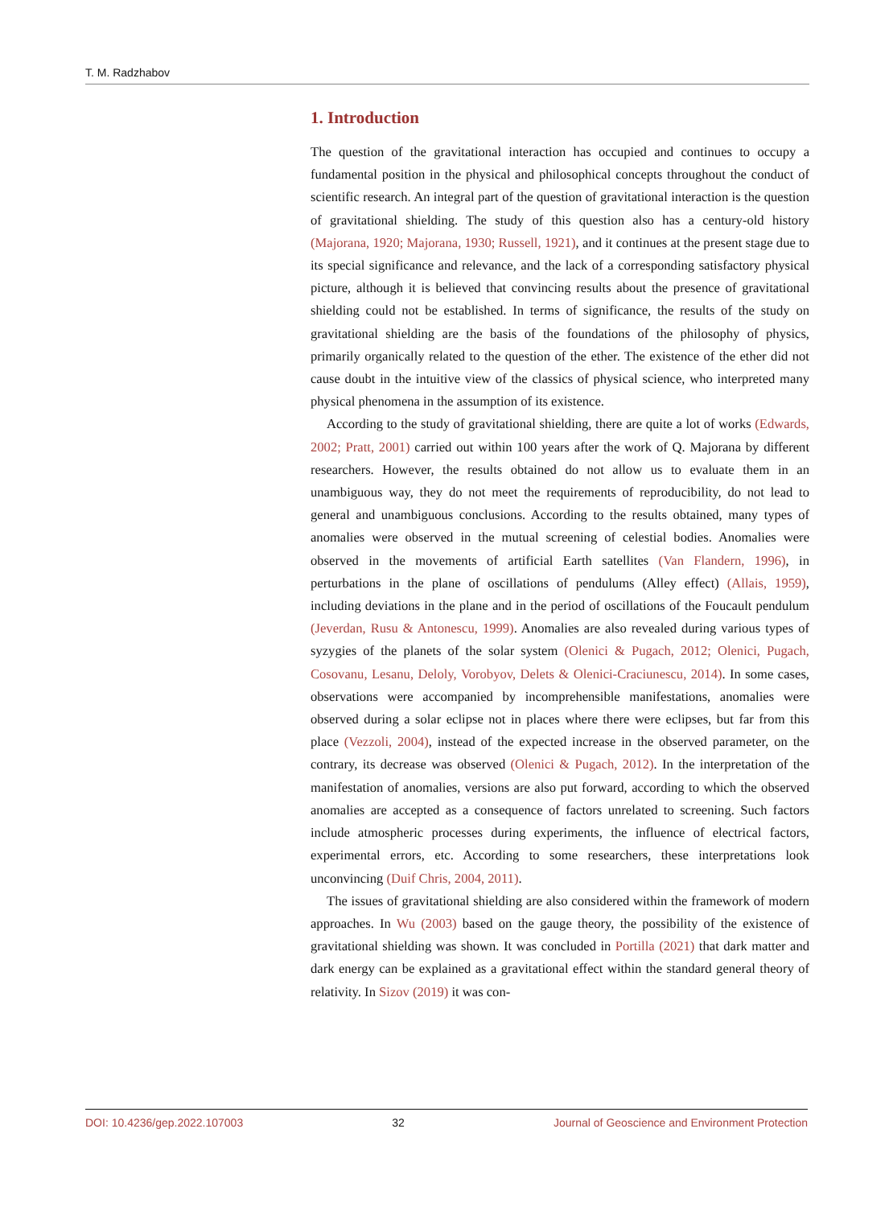T. M. Radzhabov
1. Introduction
The question of the gravitational interaction has occupied and continues to occupy a fundamental position in the physical and philosophical concepts throughout the conduct of scientific research. An integral part of the question of gravitational interaction is the question of gravitational shielding. The study of this question also has a century-old history (Majorana, 1920; Majorana, 1930; Russell, 1921), and it continues at the present stage due to its special significance and relevance, and the lack of a corresponding satisfactory physical picture, although it is believed that convincing results about the presence of gravitational shielding could not be established. In terms of significance, the results of the study on gravitational shielding are the basis of the foundations of the philosophy of physics, primarily organically related to the question of the ether. The existence of the ether did not cause doubt in the intuitive view of the classics of physical science, who interpreted many physical phenomena in the assumption of its existence.
According to the study of gravitational shielding, there are quite a lot of works (Edwards, 2002; Pratt, 2001) carried out within 100 years after the work of Q. Majorana by different researchers. However, the results obtained do not allow us to evaluate them in an unambiguous way, they do not meet the requirements of reproducibility, do not lead to general and unambiguous conclusions. According to the results obtained, many types of anomalies were observed in the mutual screening of celestial bodies. Anomalies were observed in the movements of artificial Earth satellites (Van Flandern, 1996), in perturbations in the plane of oscillations of pendulums (Alley effect) (Allais, 1959), including deviations in the plane and in the period of oscillations of the Foucault pendulum (Jeverdan, Rusu & Antonescu, 1999). Anomalies are also revealed during various types of syzygies of the planets of the solar system (Olenici & Pugach, 2012; Olenici, Pugach, Cosovanu, Lesanu, Deloly, Vorobyov, Delets & Olenici-Craciunescu, 2014). In some cases, observations were accompanied by incomprehensible manifestations, anomalies were observed during a solar eclipse not in places where there were eclipses, but far from this place (Vezzoli, 2004), instead of the expected increase in the observed parameter, on the contrary, its decrease was observed (Olenici & Pugach, 2012). In the interpretation of the manifestation of anomalies, versions are also put forward, according to which the observed anomalies are accepted as a consequence of factors unrelated to screening. Such factors include atmospheric processes during experiments, the influence of electrical factors, experimental errors, etc. According to some researchers, these interpretations look unconvincing (Duif Chris, 2004, 2011).
The issues of gravitational shielding are also considered within the framework of modern approaches. In Wu (2003) based on the gauge theory, the possibility of the existence of gravitational shielding was shown. It was concluded in Portilla (2021) that dark matter and dark energy can be explained as a gravitational effect within the standard general theory of relativity. In Sizov (2019) it was con-
DOI: 10.4236/gep.2022.107003 32 Journal of Geoscience and Environment Protection